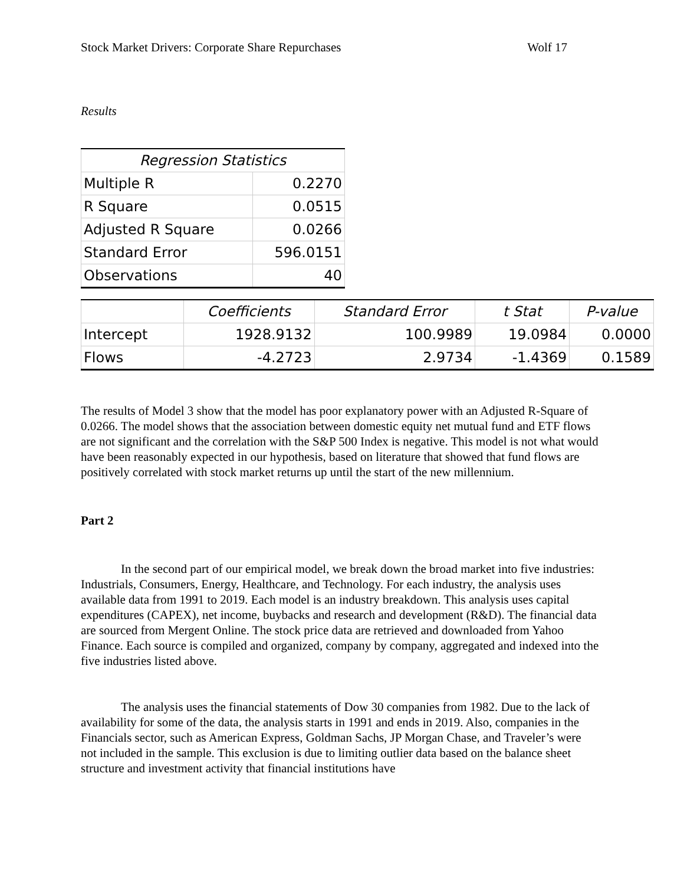Stock Market Drivers: Corporate Share Repurchases Wolf 17
Results
| Regression Statistics | |
| --- | --- |
| Multiple R | 0.2270 |
| R Square | 0.0515 |
| Adjusted R Square | 0.0266 |
| Standard Error | 596.0151 |
| Observations | 40 |
| | Coefficients | Standard Error | t Stat | P-value |
| --- | --- | --- | --- | --- |
| Intercept | 1928.9132 | 100.9989 | 19.0984 | 0.0000 |
| Flows | -4.2723 | 2.9734 | -1.4369 | 0.1589 |
The results of Model 3 show that the model has poor explanatory power with an Adjusted R-Square of 0.0266. The model shows that the association between domestic equity net mutual fund and ETF flows are not significant and the correlation with the S&P 500 Index is negative. This model is not what would have been reasonably expected in our hypothesis, based on literature that showed that fund flows are positively correlated with stock market returns up until the start of the new millennium.
Part 2
In the second part of our empirical model, we break down the broad market into five industries: Industrials, Consumers, Energy, Healthcare, and Technology. For each industry, the analysis uses available data from 1991 to 2019. Each model is an industry breakdown. This analysis uses capital expenditures (CAPEX), net income, buybacks and research and development (R&D). The financial data are sourced from Mergent Online. The stock price data are retrieved and downloaded from Yahoo Finance. Each source is compiled and organized, company by company, aggregated and indexed into the five industries listed above.
The analysis uses the financial statements of Dow 30 companies from 1982. Due to the lack of availability for some of the data, the analysis starts in 1991 and ends in 2019. Also, companies in the Financials sector, such as American Express, Goldman Sachs, JP Morgan Chase, and Traveler’s were not included in the sample. This exclusion is due to limiting outlier data based on the balance sheet structure and investment activity that financial institutions have